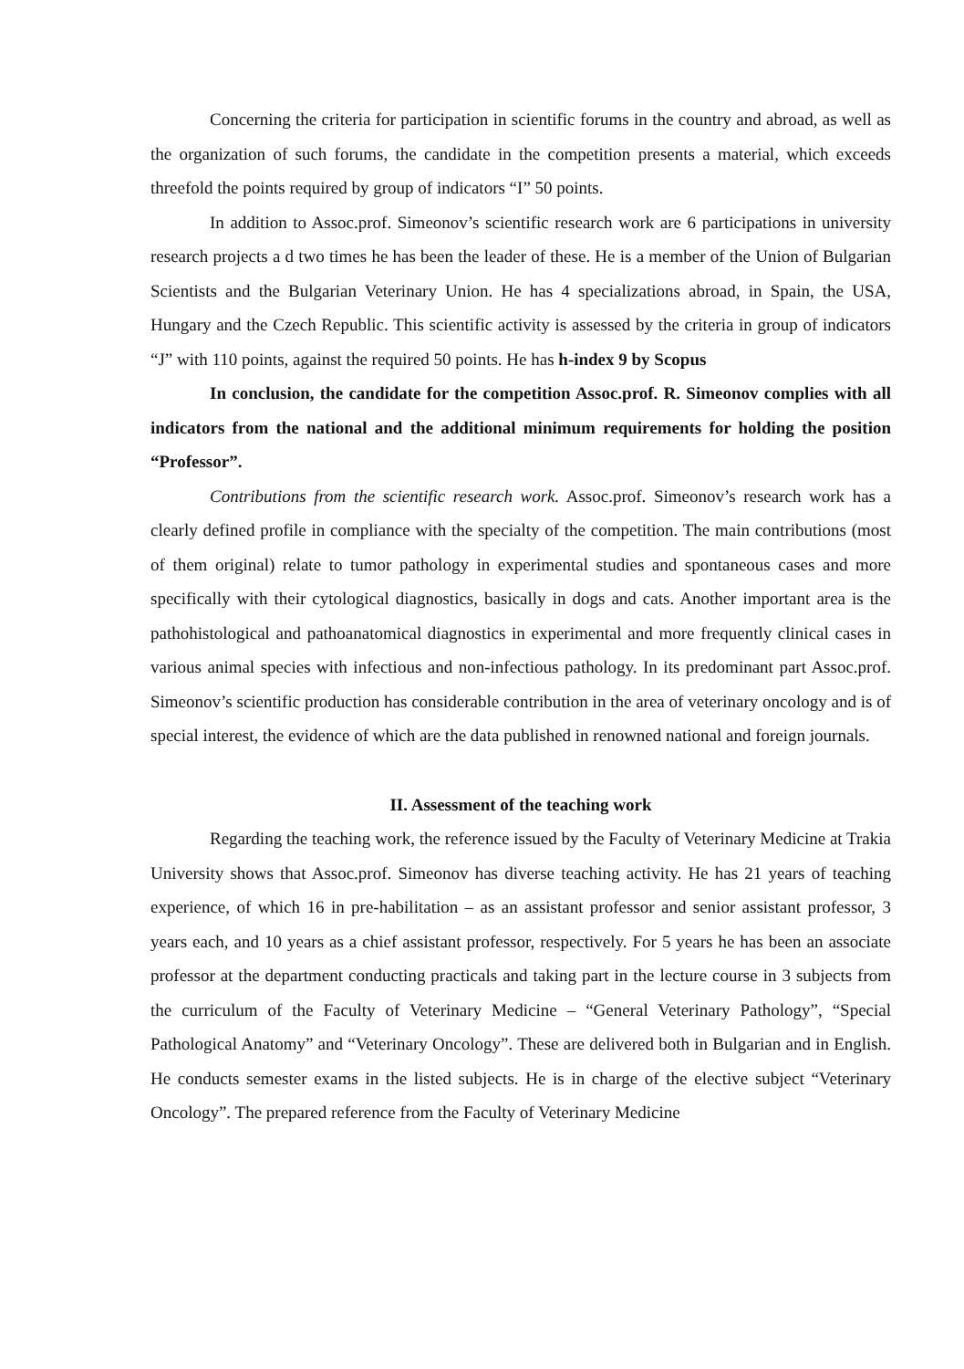Concerning the criteria for participation in scientific forums in the country and abroad, as well as the organization of such forums, the candidate in the competition presents a material, which exceeds threefold the points required by group of indicators “I” 50 points.
In addition to Assoc.prof. Simeonov’s scientific research work are 6 participations in university research projects a d two times he has been the leader of these. He is a member of the Union of Bulgarian Scientists and the Bulgarian Veterinary Union. He has 4 specializations abroad, in Spain, the USA, Hungary and the Czech Republic. This scientific activity is assessed by the criteria in group of indicators “J” with 110 points, against the required 50 points. He has h-index 9 by Scopus
In conclusion, the candidate for the competition Assoc.prof. R. Simeonov complies with all indicators from the national and the additional minimum requirements for holding the position “Professor”.
Contributions from the scientific research work. Assoc.prof. Simeonov’s research work has a clearly defined profile in compliance with the specialty of the competition. The main contributions (most of them original) relate to tumor pathology in experimental studies and spontaneous cases and more specifically with their cytological diagnostics, basically in dogs and cats. Another important area is the pathohistological and pathoanatomical diagnostics in experimental and more frequently clinical cases in various animal species with infectious and non-infectious pathology. In its predominant part Assoc.prof. Simeonov’s scientific production has considerable contribution in the area of veterinary oncology and is of special interest, the evidence of which are the data published in renowned national and foreign journals.
II. Assessment of the teaching work
Regarding the teaching work, the reference issued by the Faculty of Veterinary Medicine at Trakia University shows that Assoc.prof. Simeonov has diverse teaching activity. He has 21 years of teaching experience, of which 16 in pre-habilitation – as an assistant professor and senior assistant professor, 3 years each, and 10 years as a chief assistant professor, respectively. For 5 years he has been an associate professor at the department conducting practicals and taking part in the lecture course in 3 subjects from the curriculum of the Faculty of Veterinary Medicine – “General Veterinary Pathology”, “Special Pathological Anatomy” and “Veterinary Oncology”. These are delivered both in Bulgarian and in English. He conducts semester exams in the listed subjects. He is in charge of the elective subject “Veterinary Oncology”. The prepared reference from the Faculty of Veterinary Medicine